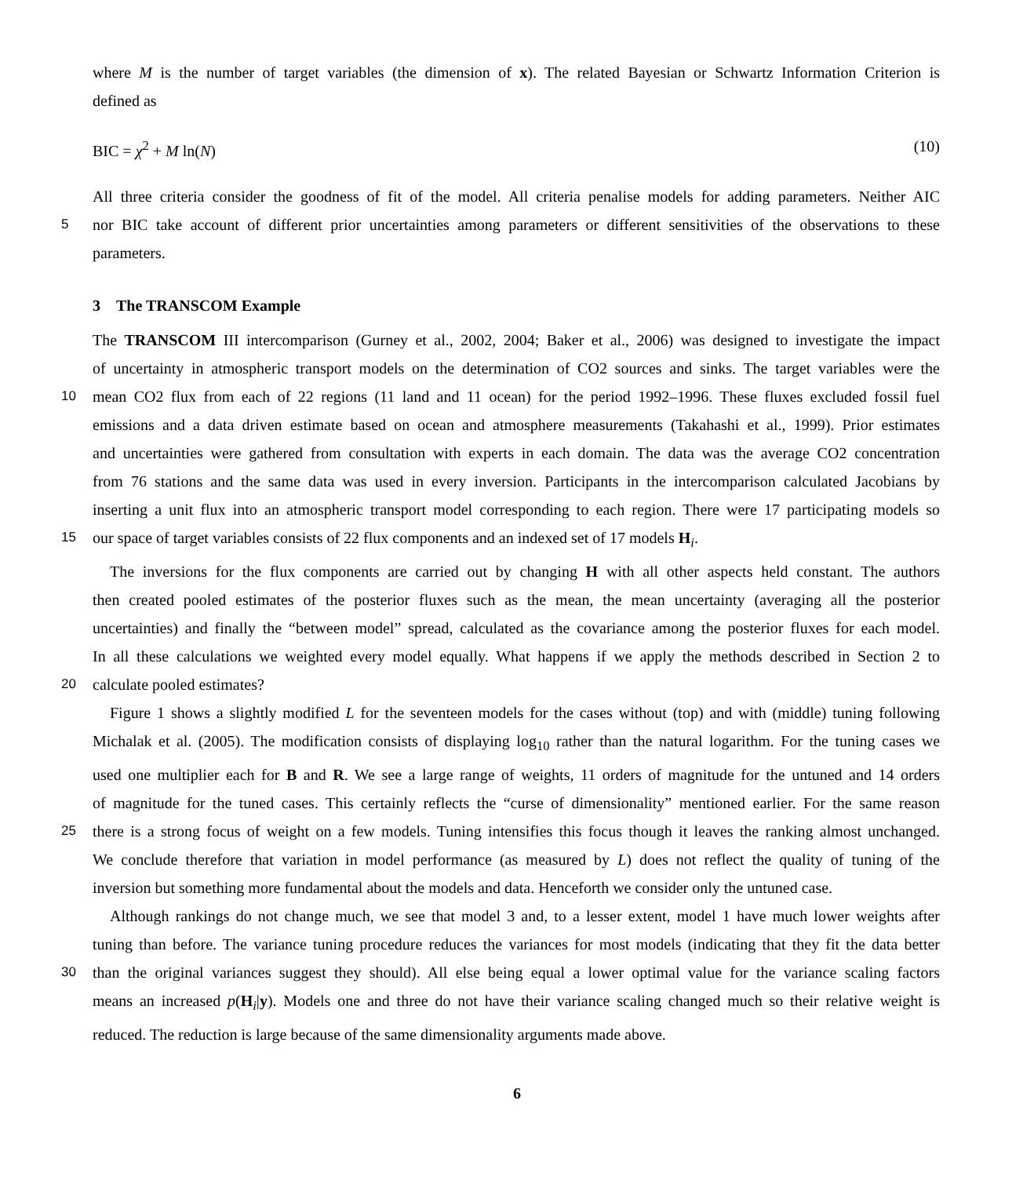where M is the number of target variables (the dimension of x). The related Bayesian or Schwartz Information Criterion is
defined as
BIC = χ<sup>2</sup> + M ln(N) (10)
All three criteria consider the goodness of fit of the model. All criteria penalise models for adding parameters. Neither AIC
5 nor BIC take account of different prior uncertainties among parameters or different sensitivities of the observations to these
parameters.
3 The TRANSCOM Example
The TRANSCOM III intercomparison (Gurney et al., 2002, 2004; Baker et al., 2006) was designed to investigate the impact
of uncertainty in atmospheric transport models on the determination of CO2 sources and sinks. The target variables were the
10 mean CO2 flux from each of 22 regions (11 land and 11 ocean) for the period 1992–1996. These fluxes excluded fossil fuel
emissions and a data driven estimate based on ocean and atmosphere measurements (Takahashi et al., 1999). Prior estimates
and uncertainties were gathered from consultation with experts in each domain. The data was the average CO2 concentration
from 76 stations and the same data was used in every inversion. Participants in the intercomparison calculated Jacobians by
inserting a unit flux into an atmospheric transport model corresponding to each region. There were 17 participating models so
15 our space of target variables consists of 22 flux components and an indexed set of 17 models H<sub>i</sub>.
The inversions for the flux components are carried out by changing H with all other aspects held constant. The authors
then created pooled estimates of the posterior fluxes such as the mean, the mean uncertainty (averaging all the posterior
uncertainties) and finally the “between model” spread, calculated as the covariance among the posterior fluxes for each model.
In all these calculations we weighted every model equally. What happens if we apply the methods described in Section 2 to
20 calculate pooled estimates?
Figure 1 shows a slightly modified L for the seventeen models for the cases without (top) and with (middle) tuning following
Michalak et al. (2005). The modification consists of displaying log<sub>10</sub> rather than the natural logarithm. For the tuning cases we
used one multiplier each for B and R. We see a large range of weights, 11 orders of magnitude for the untuned and 14 orders
of magnitude for the tuned cases. This certainly reflects the “curse of dimensionality” mentioned earlier. For the same reason
25 there is a strong focus of weight on a few models. Tuning intensifies this focus though it leaves the ranking almost unchanged.
We conclude therefore that variation in model performance (as measured by L) does not reflect the quality of tuning of the
inversion but something more fundamental about the models and data. Henceforth we consider only the untuned case.
Although rankings do not change much, we see that model 3 and, to a lesser extent, model 1 have much lower weights after
tuning than before. The variance tuning procedure reduces the variances for most models (indicating that they fit the data better
30 than the original variances suggest they should). All else being equal a lower optimal value for the variance scaling factors
means an increased p(H<sub>i</sub>|y). Models one and three do not have their variance scaling changed much so their relative weight is
reduced. The reduction is large because of the same dimensionality arguments made above.
6